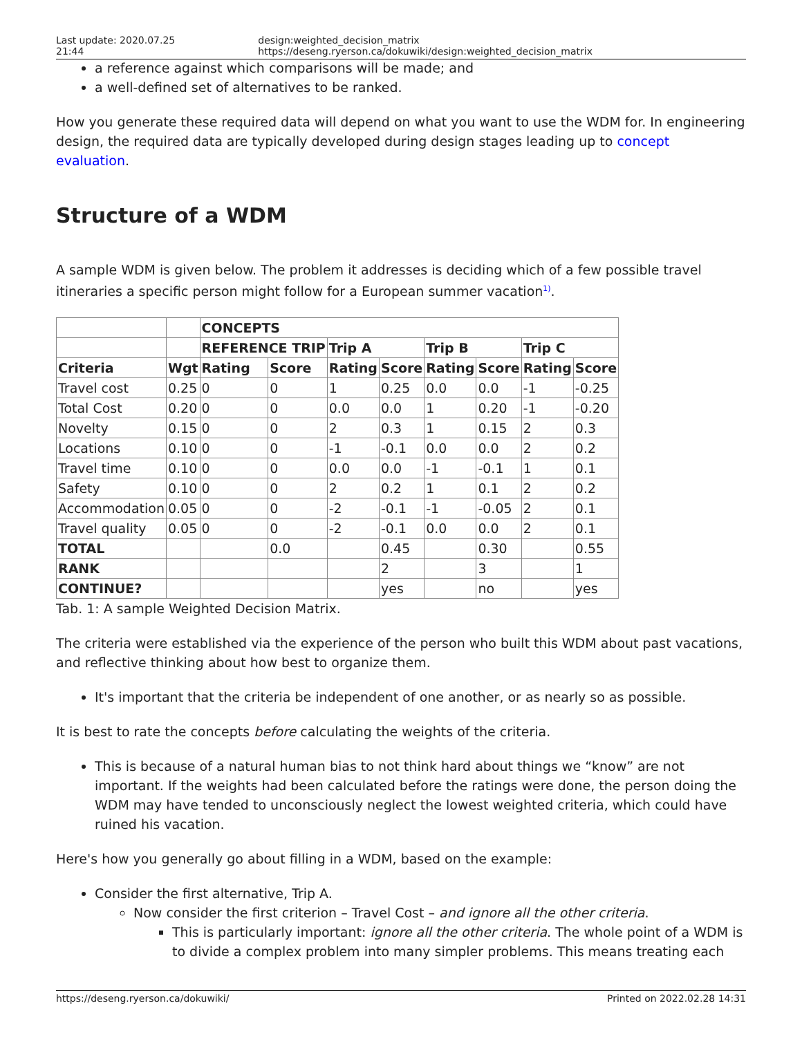Last update: 2020.07.25 21:44 design:weighted_decision_matrix https://deseng.ryerson.ca/dokuwiki/design:weighted_decision_matrix
a reference against which comparisons will be made; and
a well-defined set of alternatives to be ranked.
How you generate these required data will depend on what you want to use the WDM for. In engineering design, the required data are typically developed during design stages leading up to concept evaluation.
Structure of a WDM
A sample WDM is given below. The problem it addresses is deciding which of a few possible travel itineraries a specific person might follow for a European summer vacation<sup>1)</sup>.
| | | CONCEPTS | | | | | | | |
| | | REFERENCE TRIP | | Trip A | | Trip B | | Trip C | |
| Criteria | Wgt | Rating | Score | Rating | Score | Rating | Score | Rating | Score |
| Travel cost | 0.25 | 0 | 0 | 1 | 0.25 | 0.0 | 0.0 | -1 | -0.25 |
| Total Cost | 0.20 | 0 | 0 | 0.0 | 0.0 | 1 | 0.20 | -1 | -0.20 |
| Novelty | 0.15 | 0 | 0 | 2 | 0.3 | 1 | 0.15 | 2 | 0.3 |
| Locations | 0.10 | 0 | 0 | -1 | -0.1 | 0.0 | 0.0 | 2 | 0.2 |
| Travel time | 0.10 | 0 | 0 | 0.0 | 0.0 | -1 | -0.1 | 1 | 0.1 |
| Safety | 0.10 | 0 | 0 | 2 | 0.2 | 1 | 0.1 | 2 | 0.2 |
| Accommodation | 0.05 | 0 | 0 | -2 | -0.1 | -1 | -0.05 | 2 | 0.1 |
| Travel quality | 0.05 | 0 | 0 | -2 | -0.1 | 0.0 | 0.0 | 2 | 0.1 |
| TOTAL | | | 0.0 | | 0.45 | | 0.30 | | 0.55 |
| RANK | | | | | 2 | | 3 | | 1 |
| CONTINUE? | | | | | yes | | no | | yes |
Tab. 1: A sample Weighted Decision Matrix.
The criteria were established via the experience of the person who built this WDM about past vacations, and reflective thinking about how best to organize them.
It's important that the criteria be independent of one another, or as nearly so as possible.
It is best to rate the concepts before calculating the weights of the criteria.
This is because of a natural human bias to not think hard about things we “know” are not important. If the weights had been calculated before the ratings were done, the person doing the WDM may have tended to unconsciously neglect the lowest weighted criteria, which could have ruined his vacation.
Here's how you generally go about filling in a WDM, based on the example:
Consider the first alternative, Trip A.
Now consider the first criterion – Travel Cost – and ignore all the other criteria.
This is particularly important: ignore all the other criteria. The whole point of a WDM is to divide a complex problem into many simpler problems. This means treating each
https://deseng.ryerson.ca/dokuwiki/ Printed on 2022.02.28 14:31